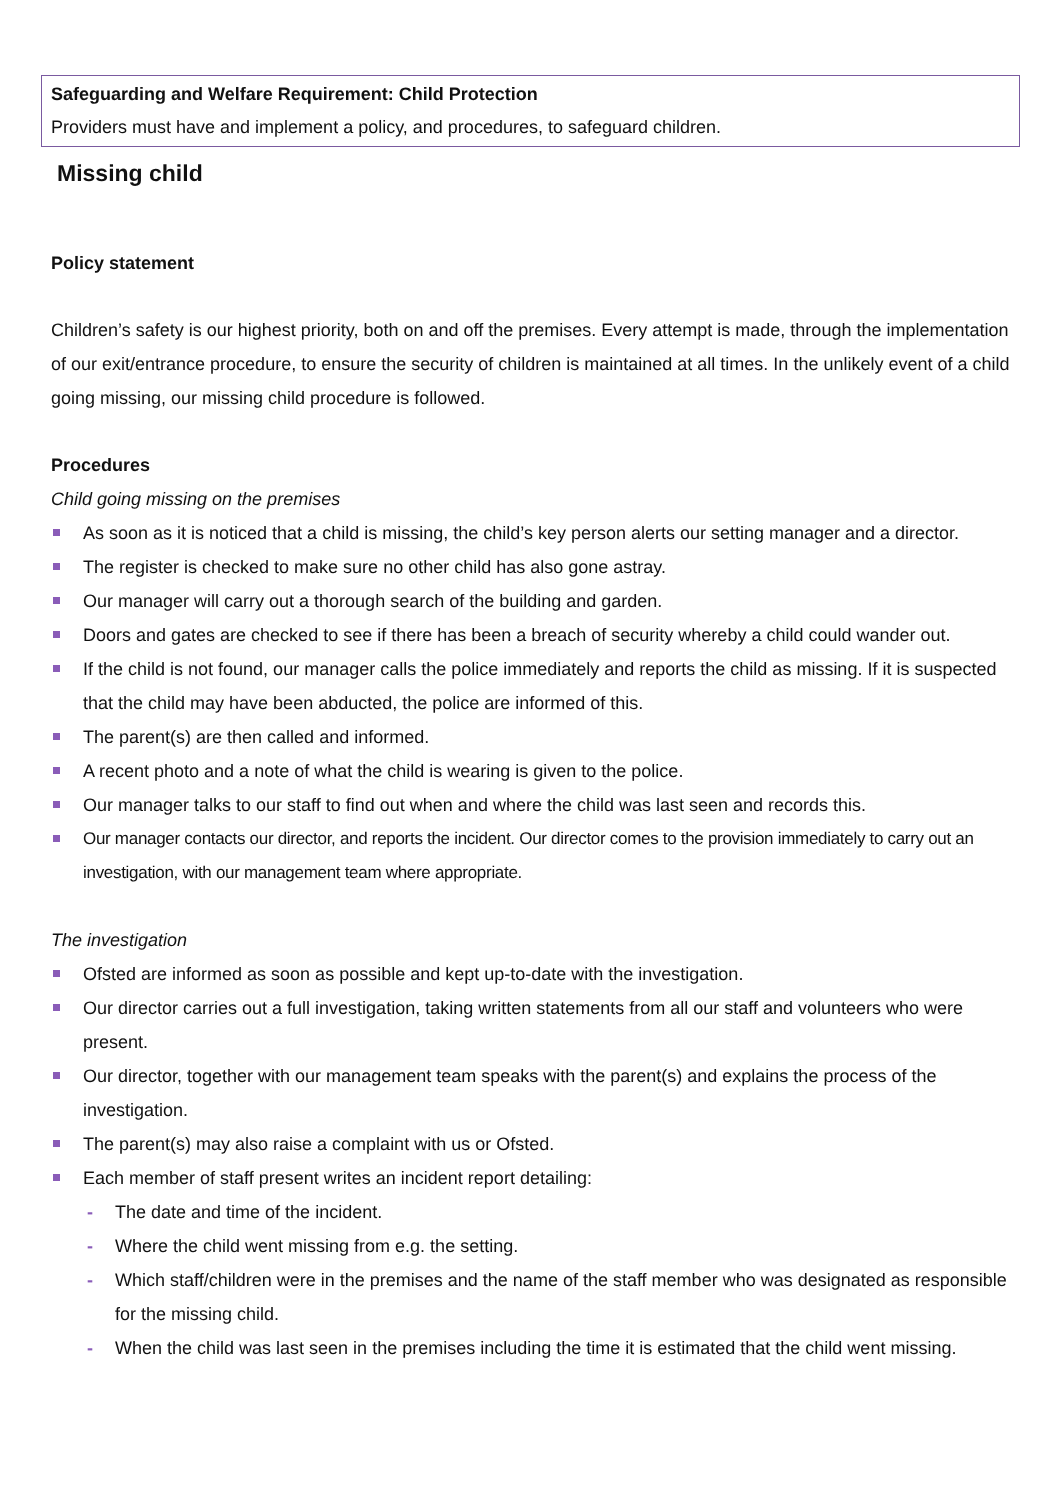Safeguarding and Welfare Requirement: Child Protection
Providers must have and implement a policy, and procedures, to safeguard children.
Missing child
Policy statement
Children’s safety is our highest priority, both on and off the premises. Every attempt is made, through the implementation of our exit/entrance procedure, to ensure the security of children is maintained at all times. In the unlikely event of a child going missing, our missing child procedure is followed.
Procedures
Child going missing on the premises
As soon as it is noticed that a child is missing, the child’s key person alerts our setting manager and a director.
The register is checked to make sure no other child has also gone astray.
Our manager will carry out a thorough search of the building and garden.
Doors and gates are checked to see if there has been a breach of security whereby a child could wander out.
If the child is not found, our manager calls the police immediately and reports the child as missing. If it is suspected that the child may have been abducted, the police are informed of this.
The parent(s) are then called and informed.
A recent photo and a note of what the child is wearing is given to the police.
Our manager talks to our staff to find out when and where the child was last seen and records this.
Our manager contacts our director, and reports the incident. Our director comes to the provision immediately to carry out an investigation, with our management team where appropriate.
The investigation
Ofsted are informed as soon as possible and kept up-to-date with the investigation.
Our director carries out a full investigation, taking written statements from all our staff and volunteers who were present.
Our director, together with our management team speaks with the parent(s) and explains the process of the investigation.
The parent(s) may also raise a complaint with us or Ofsted.
Each member of staff present writes an incident report detailing:
- The date and time of the incident.
- Where the child went missing from e.g. the setting.
- Which staff/children were in the premises and the name of the staff member who was designated as responsible for the missing child.
- When the child was last seen in the premises including the time it is estimated that the child went missing.